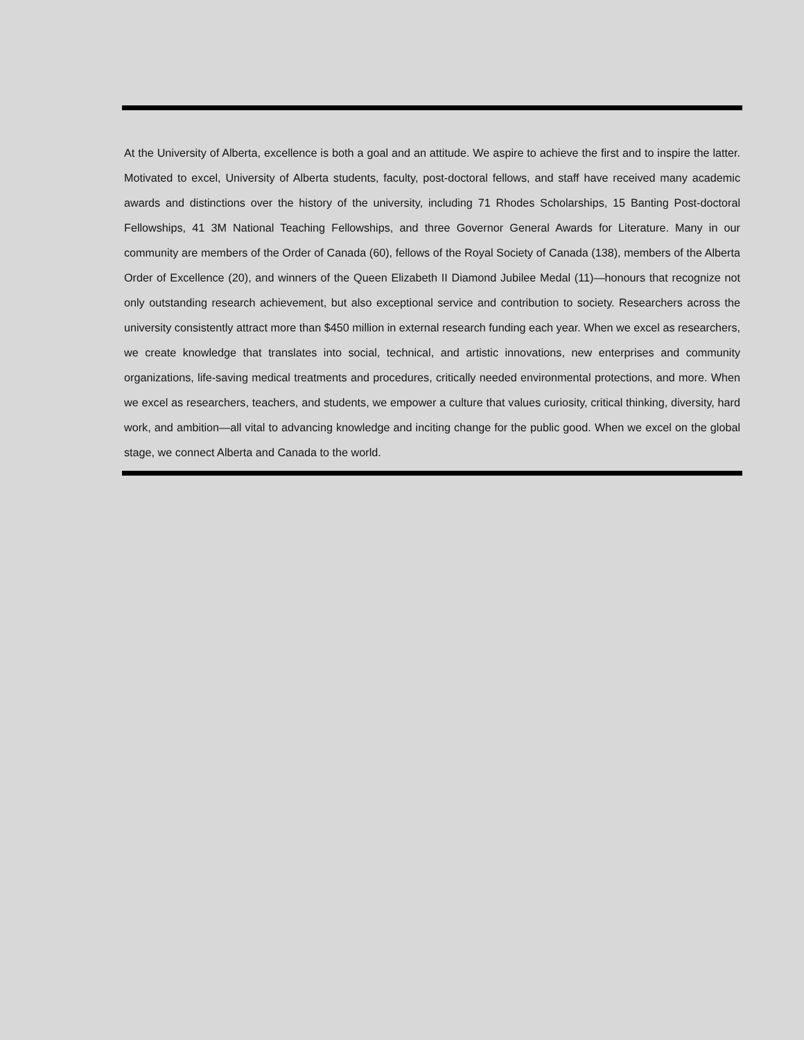At the University of Alberta, excellence is both a goal and an attitude. We aspire to achieve the first and to inspire the latter. Motivated to excel, University of Alberta students, faculty, post-doctoral fellows, and staff have received many academic awards and distinctions over the history of the university, including 71 Rhodes Scholarships, 15 Banting Post-doctoral Fellowships, 41 3M National Teaching Fellowships, and three Governor General Awards for Literature. Many in our community are members of the Order of Canada (60), fellows of the Royal Society of Canada (138), members of the Alberta Order of Excellence (20), and winners of the Queen Elizabeth II Diamond Jubilee Medal (11)—honours that recognize not only outstanding research achievement, but also exceptional service and contribution to society. Researchers across the university consistently attract more than $450 million in external research funding each year. When we excel as researchers, we create knowledge that translates into social, technical, and artistic innovations, new enterprises and community organizations, life-saving medical treatments and procedures, critically needed environmental protections, and more. When we excel as researchers, teachers, and students, we empower a culture that values curiosity, critical thinking, diversity, hard work, and ambition—all vital to advancing knowledge and inciting change for the public good. When we excel on the global stage, we connect Alberta and Canada to the world.